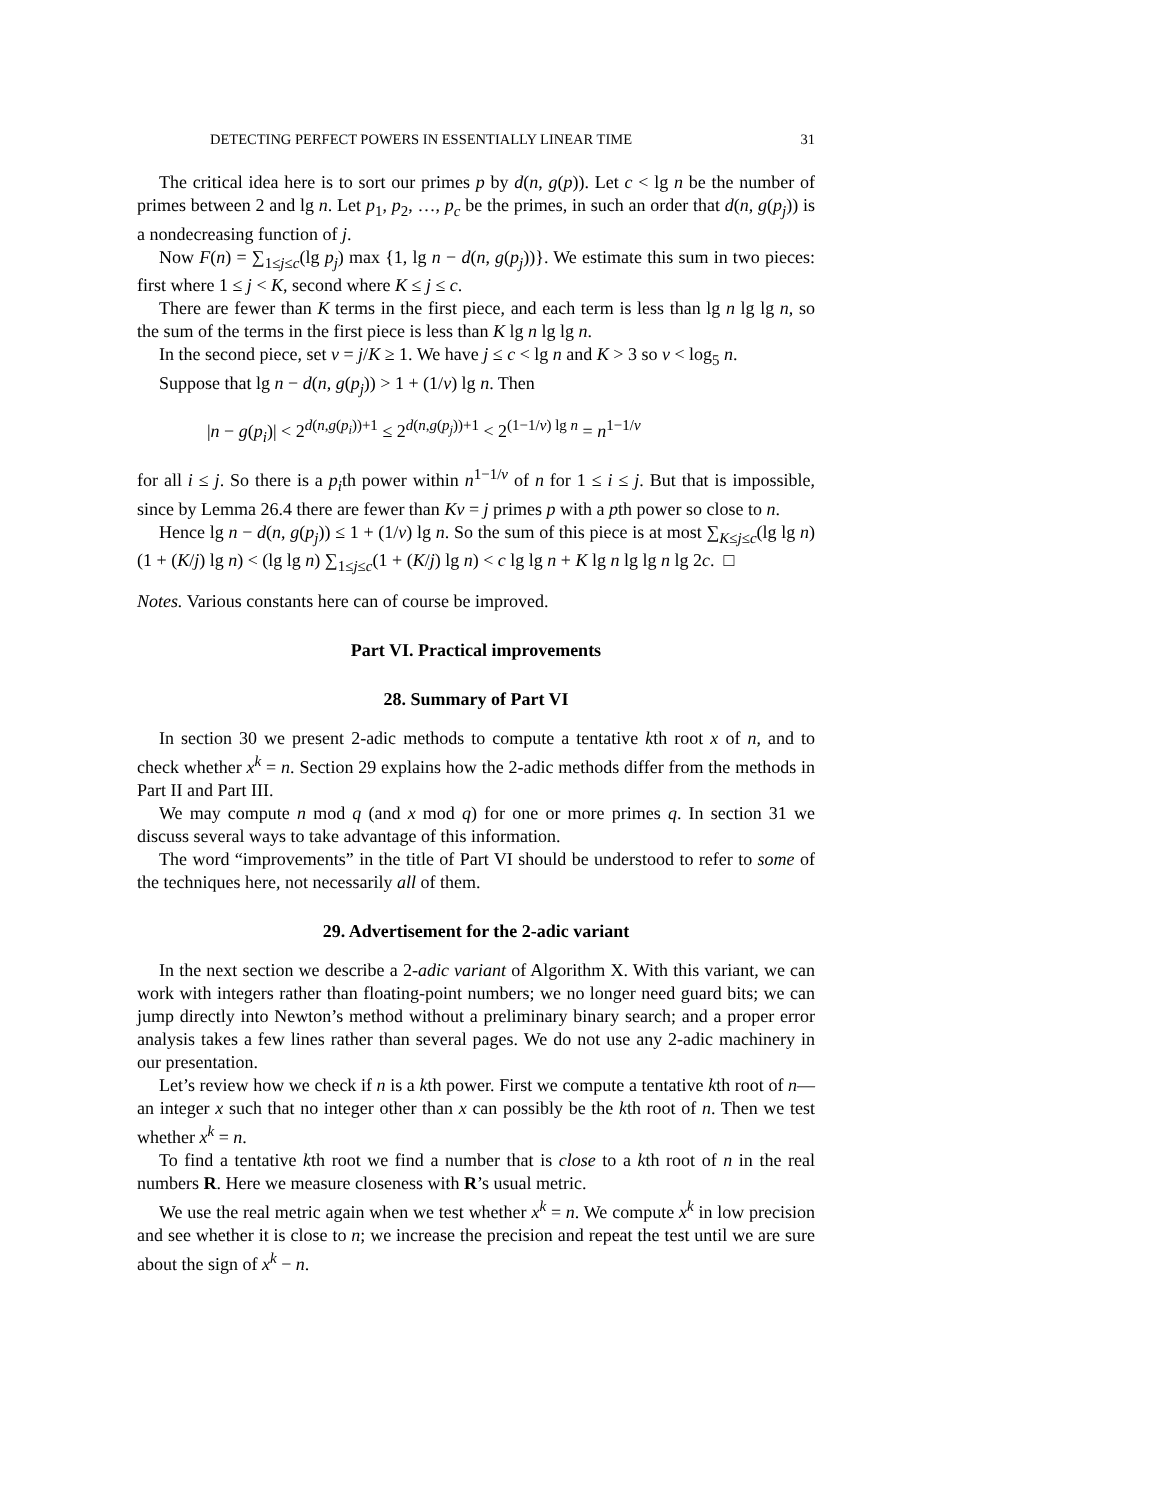DETECTING PERFECT POWERS IN ESSENTIALLY LINEAR TIME 31
The critical idea here is to sort our primes p by d(n, g(p)). Let c < lg n be the number of primes between 2 and lg n. Let p<sub>1</sub>, p<sub>2</sub>, …, p<sub>c</sub> be the primes, in such an order that d(n, g(p<sub>j</sub>)) is a nondecreasing function of j.
Now F(n) = ∑<sub>1≤j≤c</sub>(lg p<sub>j</sub>) max {1, lg n − d(n, g(p<sub>j</sub>))}. We estimate this sum in two pieces: first where 1 ≤ j < K, second where K ≤ j ≤ c.
There are fewer than K terms in the first piece, and each term is less than lg n lg lg n, so the sum of the terms in the first piece is less than K lg n lg lg n.
In the second piece, set v = j/K ≥ 1. We have j ≤ c < lg n and K > 3 so v < log<sub>5</sub> n.
Suppose that lg n − d(n, g(p<sub>j</sub>)) > 1 + (1/v) lg n. Then
|n − g(p<sub>i</sub>)| < 2<sup>d(n,g(p<sub>i</sub>))+1</sup> ≤ 2<sup>d(n,g(p<sub>j</sub>))+1</sup> < 2<sup>(1−1/v) lg n</sup> = n<sup>1−1/v</sup>
for all i ≤ j. So there is a p<sub>i</sub>th power within n<sup>1−1/v</sup> of n for 1 ≤ i ≤ j. But that is impossible, since by Lemma 26.4 there are fewer than Kv = j primes p with a pth power so close to n.
Hence lg n − d(n, g(p<sub>j</sub>)) ≤ 1 + (1/v) lg n. So the sum of this piece is at most ∑<sub>K≤j≤c</sub>(lg lg n)(1 + (K/j) lg n) < (lg lg n) ∑<sub>1≤j≤c</sub>(1 + (K/j) lg n) < c lg lg n + K lg n lg lg n lg 2c. □
Notes. Various constants here can of course be improved.
Part VI. Practical improvements
28. Summary of Part VI
In section 30 we present 2-adic methods to compute a tentative kth root x of n, and to check whether x<sup>k</sup> = n. Section 29 explains how the 2-adic methods differ from the methods in Part II and Part III.
We may compute n mod q (and x mod q) for one or more primes q. In section 31 we discuss several ways to take advantage of this information.
The word “improvements” in the title of Part VI should be understood to refer to some of the techniques here, not necessarily all of them.
29. Advertisement for the 2-adic variant
In the next section we describe a 2-adic variant of Algorithm X. With this variant, we can work with integers rather than floating-point numbers; we no longer need guard bits; we can jump directly into Newton’s method without a preliminary binary search; and a proper error analysis takes a few lines rather than several pages. We do not use any 2-adic machinery in our presentation.
Let’s review how we check if n is a kth power. First we compute a tentative kth root of n—an integer x such that no integer other than x can possibly be the kth root of n. Then we test whether x<sup>k</sup> = n.
To find a tentative kth root we find a number that is close to a kth root of n in the real numbers R. Here we measure closeness with R’s usual metric.
We use the real metric again when we test whether x<sup>k</sup> = n. We compute x<sup>k</sup> in low precision and see whether it is close to n; we increase the precision and repeat the test until we are sure about the sign of x<sup>k</sup> − n.